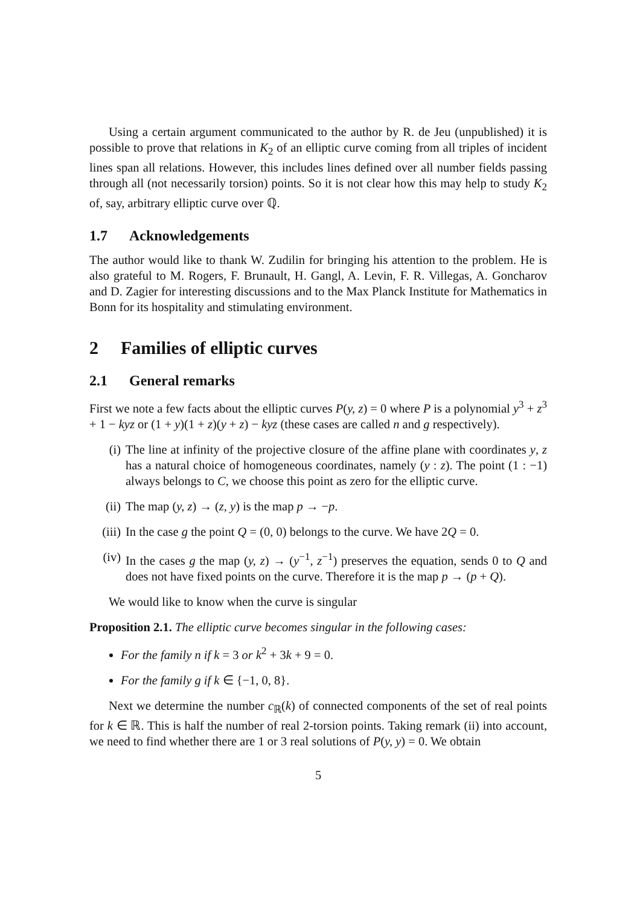Using a certain argument communicated to the author by R. de Jeu (unpublished) it is possible to prove that relations in K<sub>2</sub> of an elliptic curve coming from all triples of incident lines span all relations. However, this includes lines defined over all number fields passing through all (not necessarily torsion) points. So it is not clear how this may help to study K<sub>2</sub> of, say, arbitrary elliptic curve over ℚ.
1.7 Acknowledgements
The author would like to thank W. Zudilin for bringing his attention to the problem. He is also grateful to M. Rogers, F. Brunault, H. Gangl, A. Levin, F. R. Villegas, A. Goncharov and D. Zagier for interesting discussions and to the Max Planck Institute for Mathematics in Bonn for its hospitality and stimulating environment.
2 Families of elliptic curves
2.1 General remarks
First we note a few facts about the elliptic curves P(y, z) = 0 where P is a polynomial y<sup>3</sup> + z<sup>3</sup> + 1 − kyz or (1 + y)(1 + z)(y + z) − kyz (these cases are called n and g respectively).
(i) The line at infinity of the projective closure of the affine plane with coordinates y, z has a natural choice of homogeneous coordinates, namely (y : z). The point (1 : −1) always belongs to C, we choose this point as zero for the elliptic curve.
(ii) The map (y, z) → (z, y) is the map p → −p.
(iii)
In the case g the point Q = (0, 0) belongs to the curve. We have 2Q = 0.
(iv) In the cases g the map (y, z) → (y<sup>−1</sup>, z<sup>−1</sup>) preserves the equation, sends 0 to Q and does not have fixed points on the curve. Therefore it is the map p → (p + Q).
We would like to know when the curve is singular
Proposition 2.1. The elliptic curve becomes singular in the following cases:
For the family n if k = 3 or k<sup>2</sup> + 3k + 9 = 0.
For the family g if k ∈ {−1, 0, 8}.
Next we determine the number c<sub>ℝ</sub>(k) of connected components of the set of real points for k ∈ ℝ. This is half the number of real 2-torsion points. Taking remark (ii) into account, we need to find whether there are 1 or 3 real solutions of P(y, y) = 0. We obtain
5